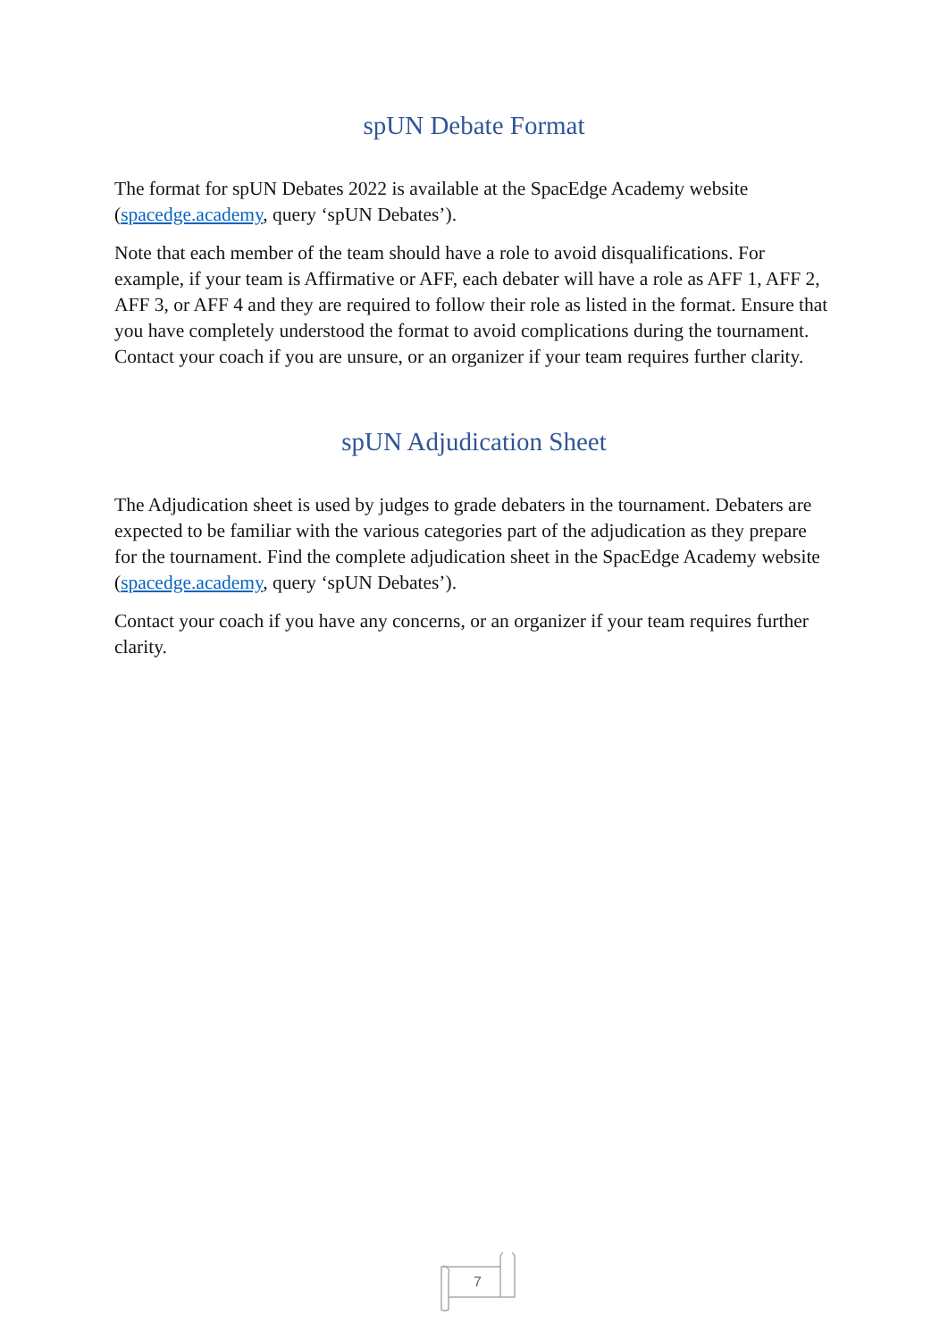spUN Debate Format
The format for spUN Debates 2022 is available at the SpacEdge Academy website (spacedge.academy, query ‘spUN Debates’).
Note that each member of the team should have a role to avoid disqualifications. For example, if your team is Affirmative or AFF, each debater will have a role as AFF 1, AFF 2, AFF 3, or AFF 4 and they are required to follow their role as listed in the format. Ensure that you have completely understood the format to avoid complications during the tournament. Contact your coach if you are unsure, or an organizer if your team requires further clarity.
spUN Adjudication Sheet
The Adjudication sheet is used by judges to grade debaters in the tournament. Debaters are expected to be familiar with the various categories part of the adjudication as they prepare for the tournament. Find the complete adjudication sheet in the SpacEdge Academy website (spacedge.academy, query ‘spUN Debates’).
Contact your coach if you have any concerns, or an organizer if your team requires further clarity.
7